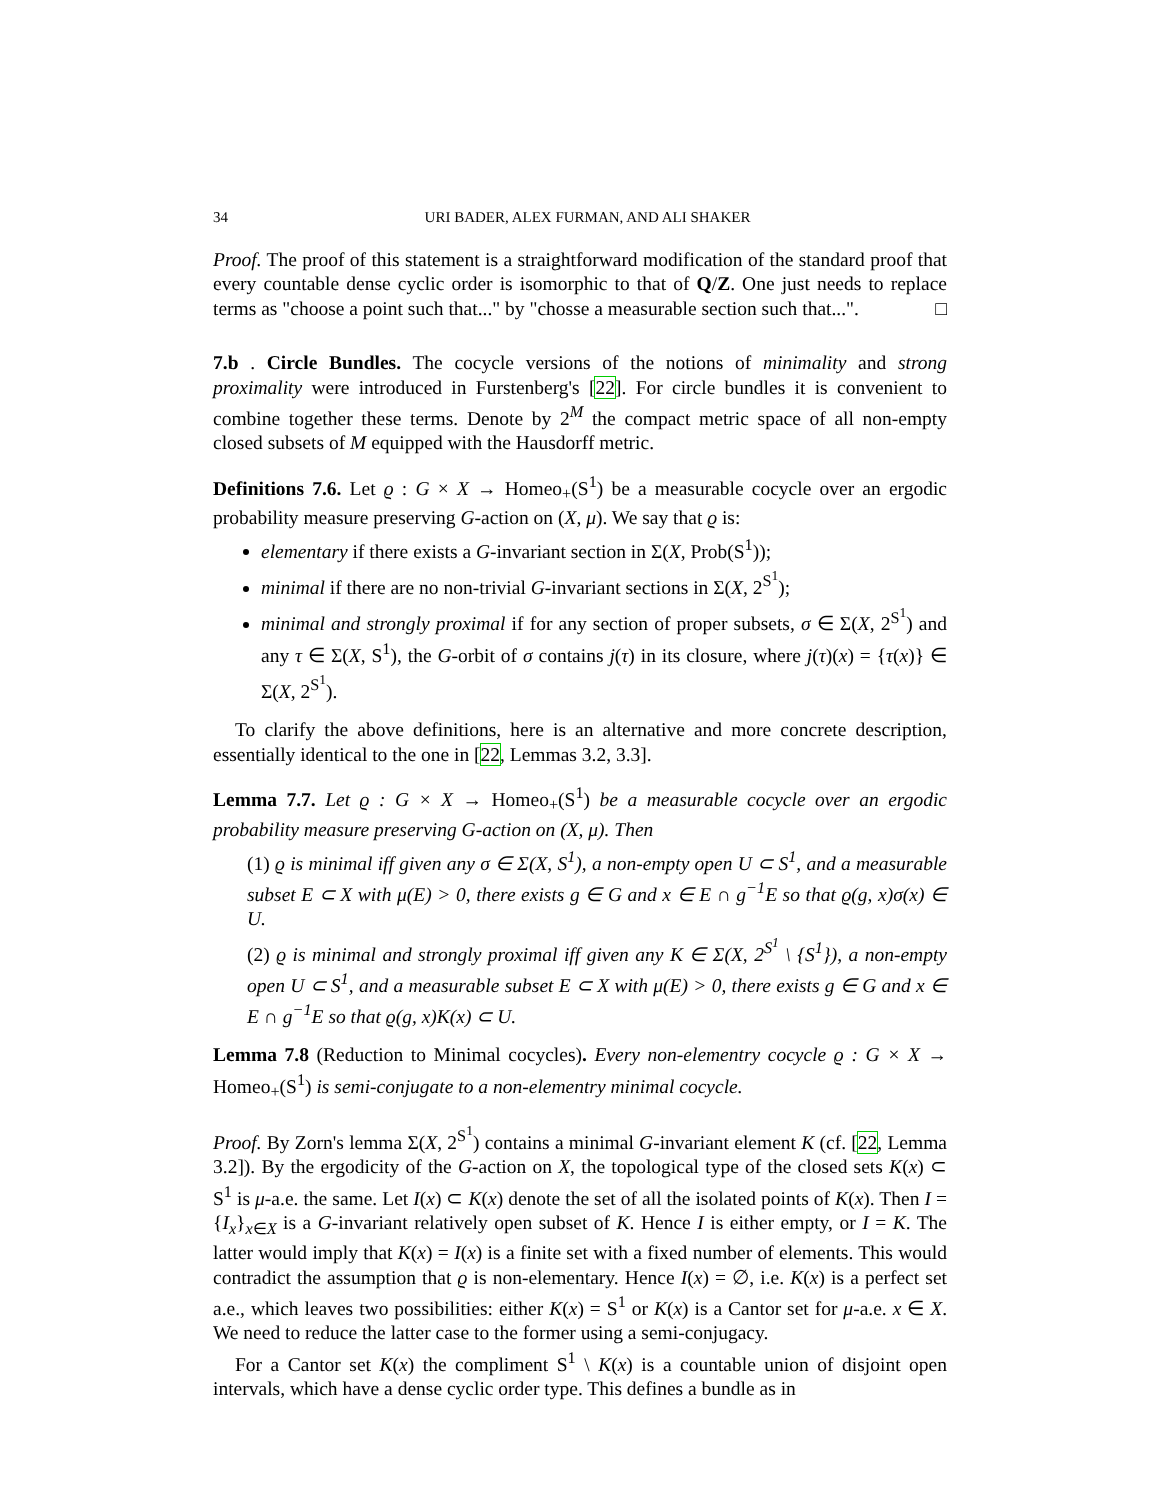34 URI BADER, ALEX FURMAN, AND ALI SHAKER
Proof. The proof of this statement is a straightforward modification of the standard proof that every countable dense cyclic order is isomorphic to that of Q/Z. One just needs to replace terms as "choose a point such that..." by "chosse a measurable section such that...". □
7.b . Circle Bundles. The cocycle versions of the notions of minimality and strong proximality were introduced in Furstenberg's [22]. For circle bundles it is convenient to combine together these terms. Denote by 2<sup>M</sup> the compact metric space of all non-empty closed subsets of M equipped with the Hausdorff metric.
Definitions 7.6. Let ϱ : G × X → Homeo<sub>+</sub>(S<sup>1</sup>) be a measurable cocycle over an ergodic probability measure preserving G-action on (X, μ). We say that ϱ is:
elementary if there exists a G-invariant section in Σ(X, Prob(S<sup>1</sup>));
minimal if there are no non-trivial G-invariant sections in Σ(X, 2<sup>S<sup>1</sup></sup>);
minimal and strongly proximal if for any section of proper subsets, σ ∈ Σ(X, 2<sup>S<sup>1</sup></sup>) and any τ ∈ Σ(X, S<sup>1</sup>), the G-orbit of σ contains j(τ) in its closure, where j(τ)(x) = {τ(x)} ∈ Σ(X, 2<sup>S<sup>1</sup></sup>).
To clarify the above definitions, here is an alternative and more concrete description, essentially identical to the one in [22, Lemmas 3.2, 3.3].
Lemma 7.7. Let ϱ : G × X → Homeo<sub>+</sub>(S<sup>1</sup>) be a measurable cocycle over an ergodic probability measure preserving G-action on (X, μ). Then
(1) ϱ is minimal iff given any σ ∈ Σ(X, S<sup>1</sup>), a non-empty open U ⊂ S<sup>1</sup>, and a measurable subset E ⊂ X with μ(E) > 0, there exists g ∈ G and x ∈ E ∩ g<sup>−1</sup>E so that ϱ(g, x)σ(x) ∈ U.
(2) ϱ is minimal and strongly proximal iff given any K ∈ Σ(X, 2<sup>S<sup>1</sup></sup> \ {S<sup>1</sup>}), a non-empty open U ⊂ S<sup>1</sup>, and a measurable subset E ⊂ X with μ(E) > 0, there exists g ∈ G and x ∈ E ∩ g<sup>−1</sup>E so that ϱ(g, x)K(x) ⊂ U.
Lemma 7.8 (Reduction to Minimal cocycles). Every non-elementry cocycle ϱ : G × X → Homeo<sub>+</sub>(S<sup>1</sup>) is semi-conjugate to a non-elementry minimal cocycle.
Proof. By Zorn's lemma Σ(X, 2<sup>S<sup>1</sup></sup>) contains a minimal G-invariant element K (cf. [22, Lemma 3.2]). By the ergodicity of the G-action on X, the topological type of the closed sets K(x) ⊂ S<sup>1</sup> is μ-a.e. the same. Let I(x) ⊂ K(x) denote the set of all the isolated points of K(x). Then I = {I<sub>x</sub>}<sub>x∈X</sub> is a G-invariant relatively open subset of K. Hence I is either empty, or I = K. The latter would imply that K(x) = I(x) is a finite set with a fixed number of elements. This would contradict the assumption that ϱ is non-elementary. Hence I(x) = ∅, i.e. K(x) is a perfect set a.e., which leaves two possibilities: either K(x) = S<sup>1</sup> or K(x) is a Cantor set for μ-a.e. x ∈ X. We need to reduce the latter case to the former using a semi-conjugacy.
For a Cantor set K(x) the compliment S<sup>1</sup> \ K(x) is a countable union of disjoint open intervals, which have a dense cyclic order type. This defines a bundle as in